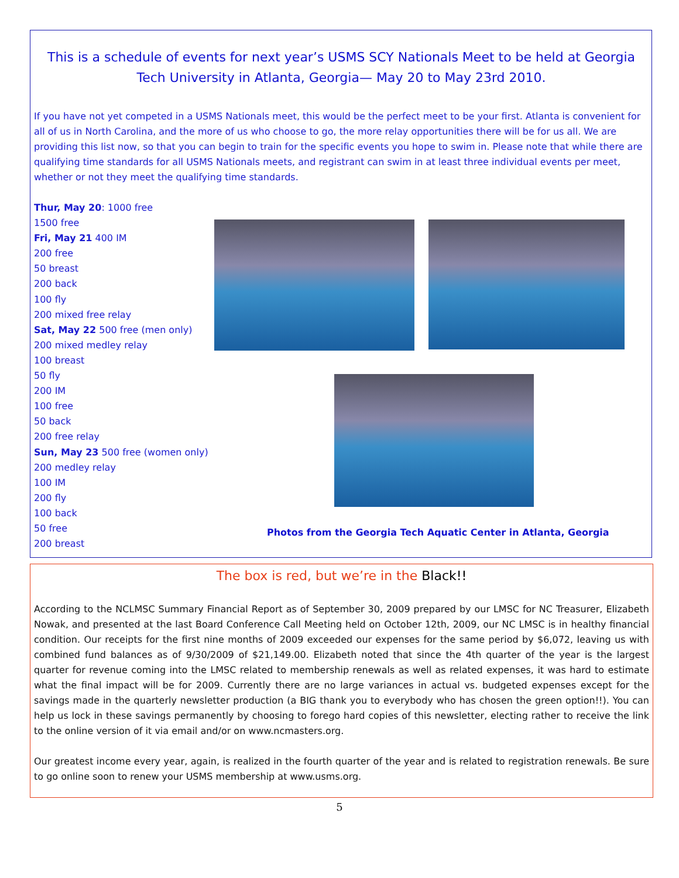This is a schedule of events for next year’s USMS SCY Nationals Meet to be held at Georgia Tech University in Atlanta, Georgia— May 20 to May 23rd 2010.
If you have not yet competed in a USMS Nationals meet, this would be the perfect meet to be your first. Atlanta is convenient for all of us in North Carolina, and the more of us who choose to go, the more relay opportunities there will be for us all. We are providing this list now, so that you can begin to train for the specific events you hope to swim in. Please note that while there are qualifying time standards for all USMS Nationals meets, and registrant can swim in at least three individual events per meet, whether or not they meet the qualifying time standards.
Thur, May 20: 1000 free
1500 free
Fri, May 21 400 IM
200 free
50 breast
200 back
100 fly
200 mixed free relay
Sat, May 22 500 free (men only)
200 mixed medley relay
100 breast
50 fly
200 IM
100 free
50 back
200 free relay
Sun, May 23 500 free (women only)
200 medley relay
100 IM
200 fly
100 back
50 free
200 breast
Photos from the Georgia Tech Aquatic Center in Atlanta, Georgia
The box is red, but we’re in the Black!!
According to the NCLMSC Summary Financial Report as of September 30, 2009 prepared by our LMSC for NC Treasurer, Elizabeth Nowak, and presented at the last Board Conference Call Meeting held on October 12th, 2009, our NC LMSC is in healthy financial condition. Our receipts for the first nine months of 2009 exceeded our expenses for the same period by $6,072, leaving us with combined fund balances as of 9/30/2009 of $21,149.00. Elizabeth noted that since the 4th quarter of the year is the largest quarter for revenue coming into the LMSC related to membership renewals as well as related expenses, it was hard to estimate what the final impact will be for 2009. Currently there are no large variances in actual vs. budgeted expenses except for the savings made in the quarterly newsletter production (a BIG thank you to everybody who has chosen the green option!!). You can help us lock in these savings permanently by choosing to forego hard copies of this newsletter, electing rather to receive the link to the online version of it via email and/or on www.ncmasters.org.
Our greatest income every year, again, is realized in the fourth quarter of the year and is related to registration renewals. Be sure to go online soon to renew your USMS membership at www.usms.org.
5